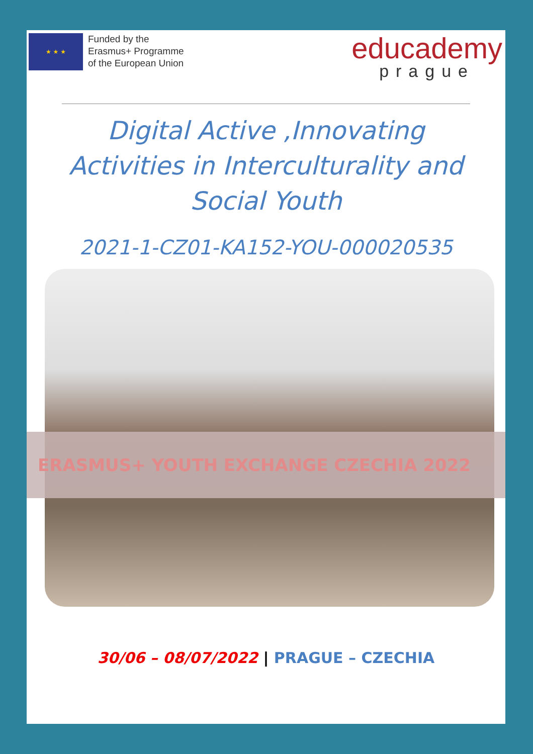★ ★ ★
Funded by the
Erasmus+ Programme
of the European Union
educademy
prague
Digital Active ,Innovating Activities in Interculturality and Social Youth
2021-1-CZ01-KA152-YOU-000020535
ERASMUS+ YOUTH EXCHANGE CZECHIA 2022
30/06 – 08/07/2022 | PRAGUE – CZECHIA